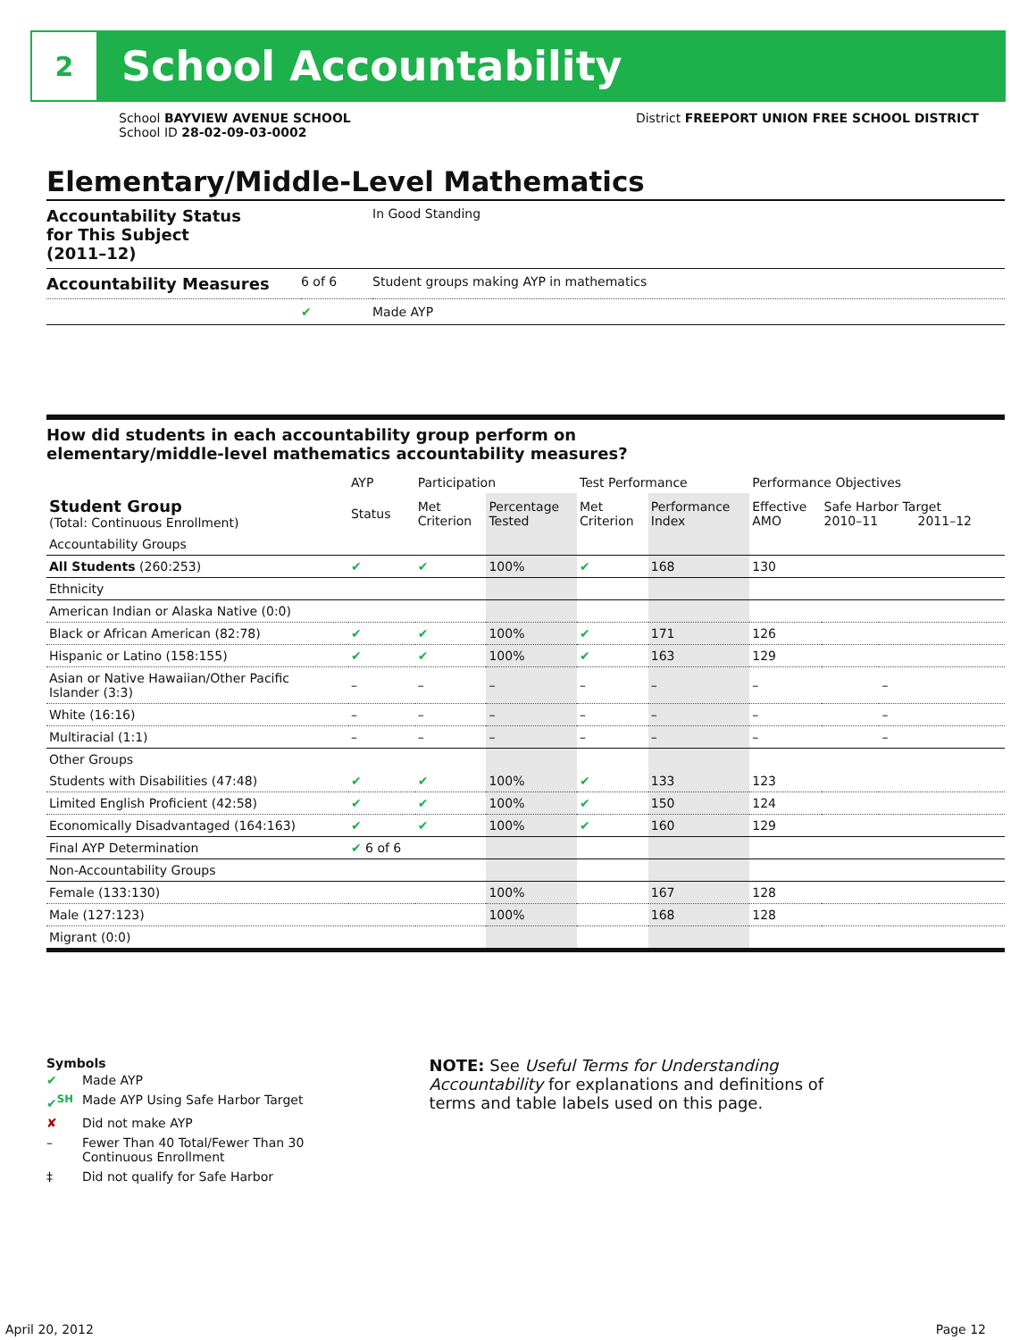2
School Accountability
School BAYVIEW AVENUE SCHOOL
School ID 28-02-09-03-0002
District FREEPORT UNION FREE SCHOOL DISTRICT
Elementary/Middle-Level Mathematics
| Accountability Status for This Subject (2011–12) | | In Good Standing |
| Accountability Measures | 6 of 6 | Student groups making AYP in mathematics |
| | ✔ | Made AYP |
How did students in each accountability group perform on
elementary/middle-level mathematics accountability measures?
| | AYP | Participation | | Test Performance | | Performance Objectives | | |
| --- | --- | --- | --- | --- | --- | --- | --- | --- |
| Student Group (Total: Continuous Enrollment) | Status | Met Criterion | Percentage Tested | Met Criterion | Performance Index | Effective AMO | Safe Harbor Target 2010–11 2011–12 | |
| Accountability Groups | | | | | | | | |
| All Students (260:253) | ✔ | ✔ | 100% | ✔ | 168 | 130 | | |
| Ethnicity | | | | | | | | |
| American Indian or Alaska Native (0:0) | | | | | | | | |
| Black or African American (82:78) | ✔ | ✔ | 100% | ✔ | 171 | 126 | | |
| Hispanic or Latino (158:155) | ✔ | ✔ | 100% | ✔ | 163 | 129 | | |
| Asian or Native Hawaiian/Other Pacific Islander (3:3) | – | – | – | – | – | – | | – |
| White (16:16) | – | – | – | – | – | – | | – |
| Multiracial (1:1) | – | – | – | – | – | – | | – |
| Other Groups | | | | | | | | |
| Students with Disabilities (47:48) | ✔ | ✔ | 100% | ✔ | 133 | 123 | | |
| Limited English Proficient (42:58) | ✔ | ✔ | 100% | ✔ | 150 | 124 | | |
| Economically Disadvantaged (164:163) | ✔ | ✔ | 100% | ✔ | 160 | 129 | | |
| Final AYP Determination | ✔ 6 of 6 | | | | | | | |
| Non-Accountability Groups | | | | | | | | |
| Female (133:130) | | | 100% | | 167 | 128 | | |
| Male (127:123) | | | 100% | | 168 | 128 | | |
| Migrant (0:0) | | | | | | | | |
Symbols
| ✔ | Made AYP |
| ✔<sup>SH</sup> | Made AYP Using Safe Harbor Target |
| ✘ | Did not make AYP |
| – | Fewer Than 40 Total/Fewer Than 30 Continuous Enrollment |
| ‡ | Did not qualify for Safe Harbor |
NOTE: See Useful Terms for Understanding Accountability for explanations and definitions of terms and table labels used on this page.
April 20, 2012 Page 12